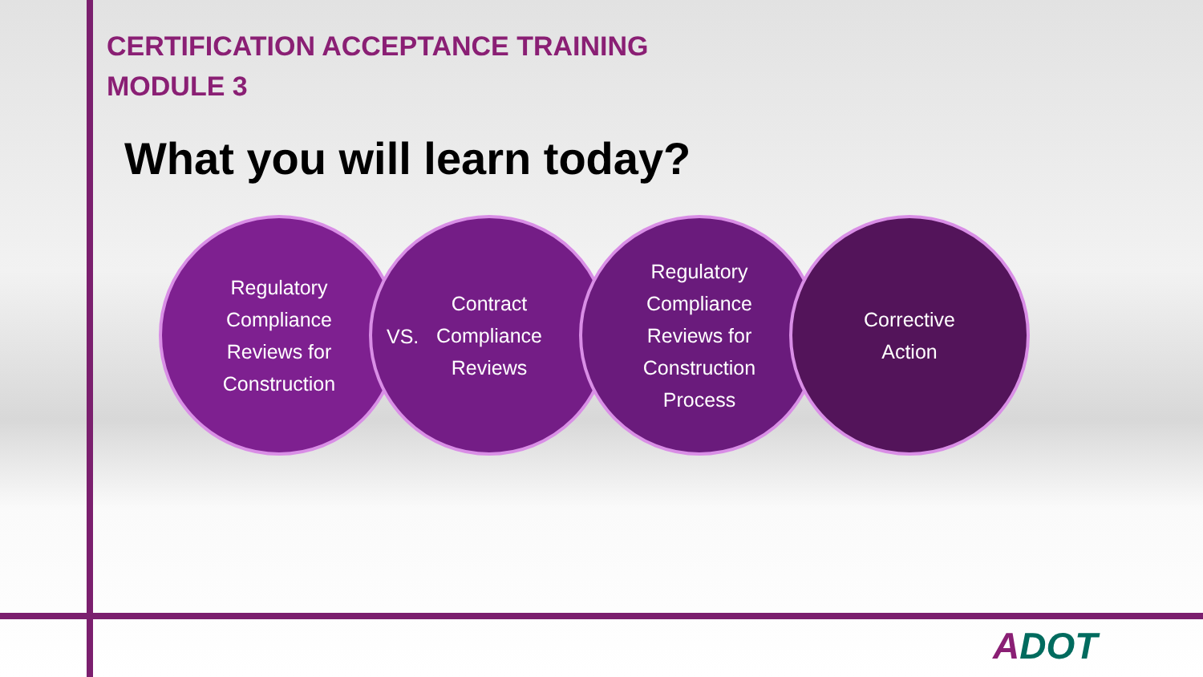CERTIFICATION ACCEPTANCE TRAINING
MODULE 3
What you will learn today?
Regulatory
Compliance
Reviews for
Construction
Contract
Compliance
Reviews
Regulatory
Compliance
Reviews for
Construction
Process
Corrective
Action
VS.
ADOT